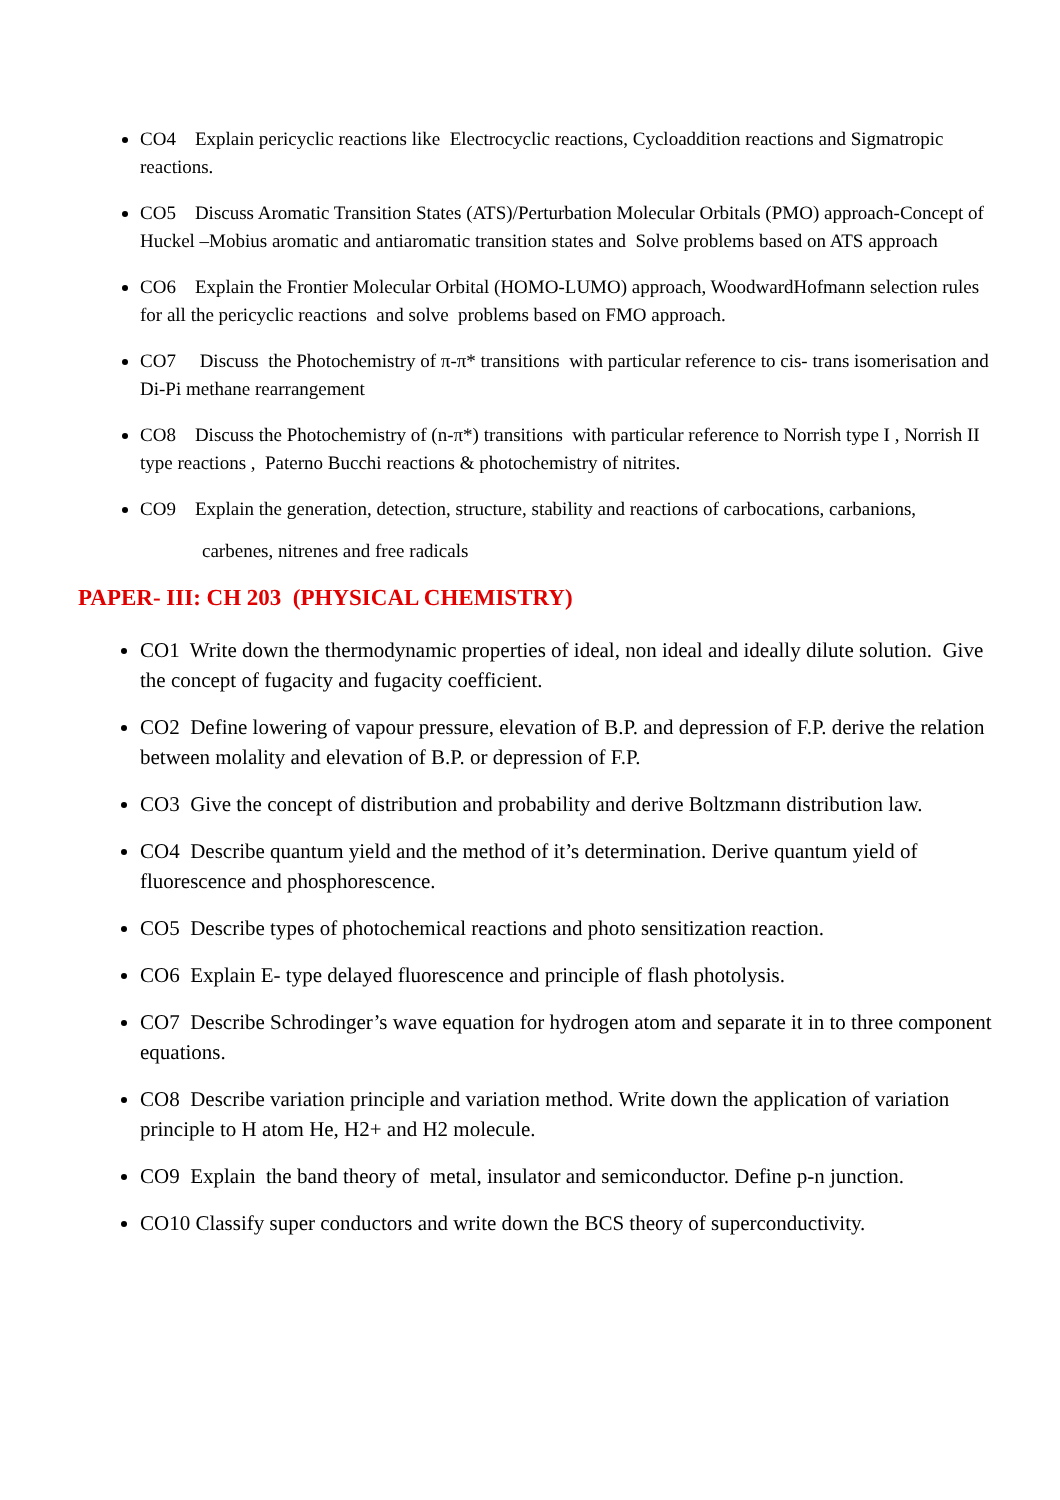CO4 Explain pericyclic reactions like Electrocyclic reactions, Cycloaddition reactions and Sigmatropic reactions.
CO5 Discuss Aromatic Transition States (ATS)/Perturbation Molecular Orbitals (PMO) approach-Concept of Huckel –Mobius aromatic and antiaromatic transition states and Solve problems based on ATS approach
CO6 Explain the Frontier Molecular Orbital (HOMO-LUMO) approach, WoodwardHofmann selection rules for all the pericyclic reactions and solve problems based on FMO approach.
CO7 Discuss the Photochemistry of π-π* transitions with particular reference to cis- trans isomerisation and Di-Pi methane rearrangement
CO8 Discuss the Photochemistry of (n-π*) transitions with particular reference to Norrish type I , Norrish II type reactions , Paterno Bucchi reactions & photochemistry of nitrites.
CO9 Explain the generation, detection, structure, stability and reactions of carbocations, carbanions,
carbenes, nitrenes and free radicals
PAPER- III: CH 203 (PHYSICAL CHEMISTRY)
CO1 Write down the thermodynamic properties of ideal, non ideal and ideally dilute solution. Give the concept of fugacity and fugacity coefficient.
CO2 Define lowering of vapour pressure, elevation of B.P. and depression of F.P. derive the relation between molality and elevation of B.P. or depression of F.P.
CO3 Give the concept of distribution and probability and derive Boltzmann distribution law.
CO4 Describe quantum yield and the method of it’s determination. Derive quantum yield of fluorescence and phosphorescence.
CO5 Describe types of photochemical reactions and photo sensitization reaction.
CO6 Explain E- type delayed fluorescence and principle of flash photolysis.
CO7 Describe Schrodinger’s wave equation for hydrogen atom and separate it in to three component equations.
CO8 Describe variation principle and variation method. Write down the application of variation principle to H atom He, H2+ and H2 molecule.
CO9 Explain the band theory of metal, insulator and semiconductor. Define p-n junction.
CO10 Classify super conductors and write down the BCS theory of superconductivity.